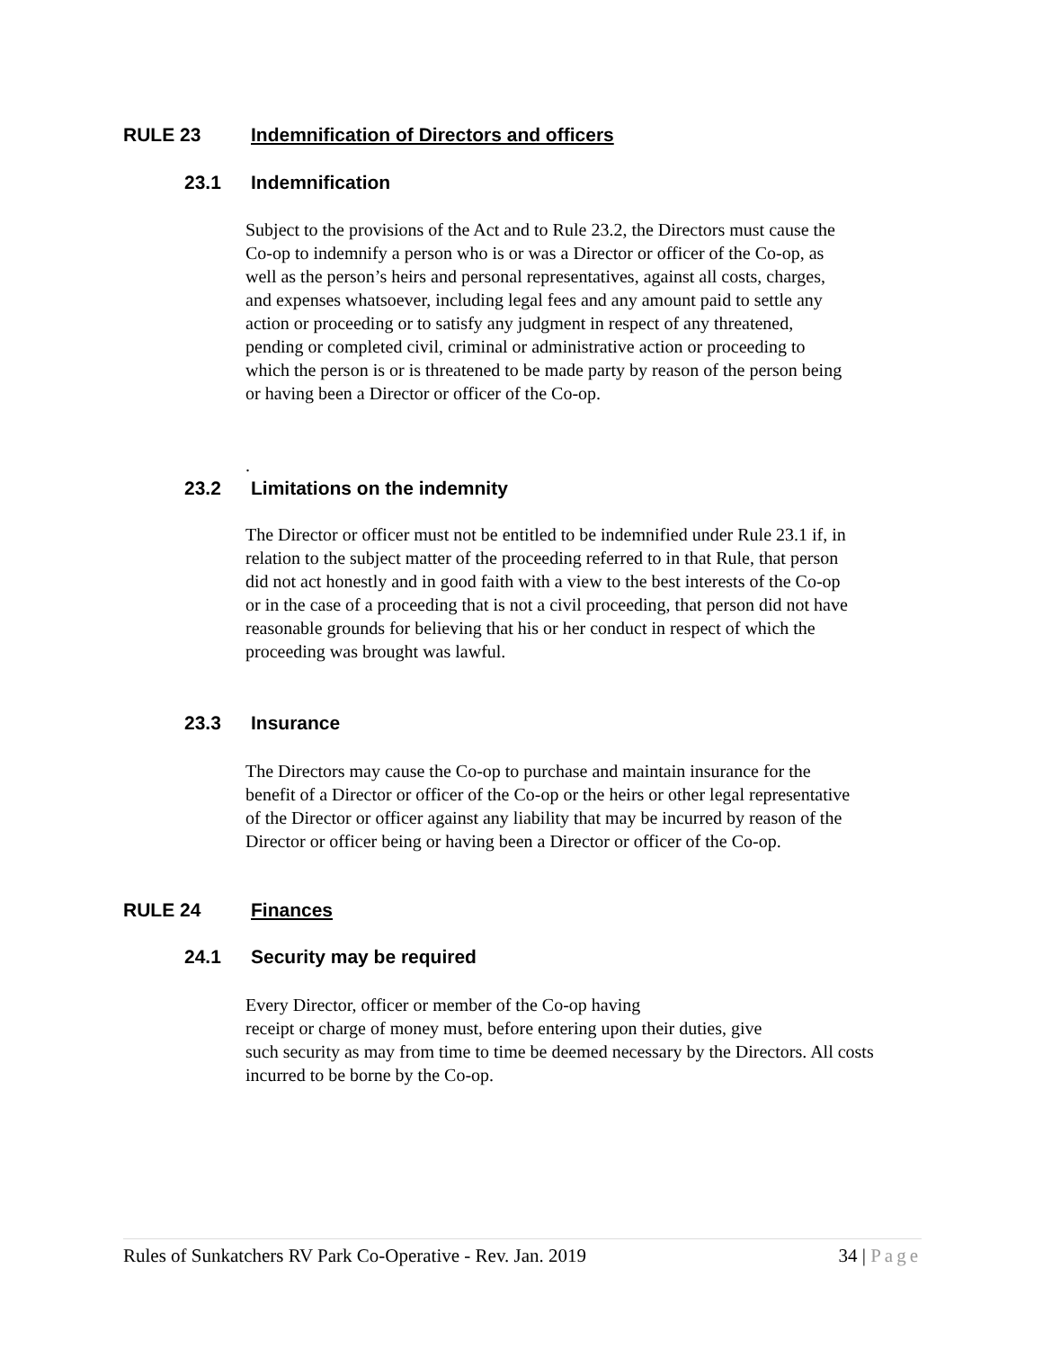RULE 23 Indemnification of Directors and officers
23.1 Indemnification
Subject to the provisions of the Act and to Rule 23.2, the Directors must cause the Co-op to indemnify a person who is or was a Director or officer of the Co-op, as well as the person’s heirs and personal representatives, against all costs, charges, and expenses whatsoever, including legal fees and any amount paid to settle any action or proceeding or to satisfy any judgment in respect of any threatened, pending or completed civil, criminal or administrative action or proceeding to which the person is or is threatened to be made party by reason of the person being or having been a Director or officer of the Co-op.
.
23.2 Limitations on the indemnity
The Director or officer must not be entitled to be indemnified under Rule 23.1 if, in relation to the subject matter of the proceeding referred to in that Rule, that person did not act honestly and in good faith with a view to the best interests of the Co-op or in the case of a proceeding that is not a civil proceeding, that person did not have reasonable grounds for believing that his or her conduct in respect of which the proceeding was brought was lawful.
23.3 Insurance
The Directors may cause the Co-op to purchase and maintain insurance for the benefit of a Director or officer of the Co-op or the heirs or other legal representative of the Director or officer against any liability that may be incurred by reason of the Director or officer being or having been a Director or officer of the Co-op.
RULE 24 Finances
24.1 Security may be required
Every Director, officer or member of the Co-op having
receipt or charge of money must, before entering upon their duties, give
such security as may from time to time be deemed necessary by the Directors. All costs incurred to be borne by the Co-op.
Rules of Sunkatchers RV Park Co-Operative - Rev. Jan. 2019 34 | Page